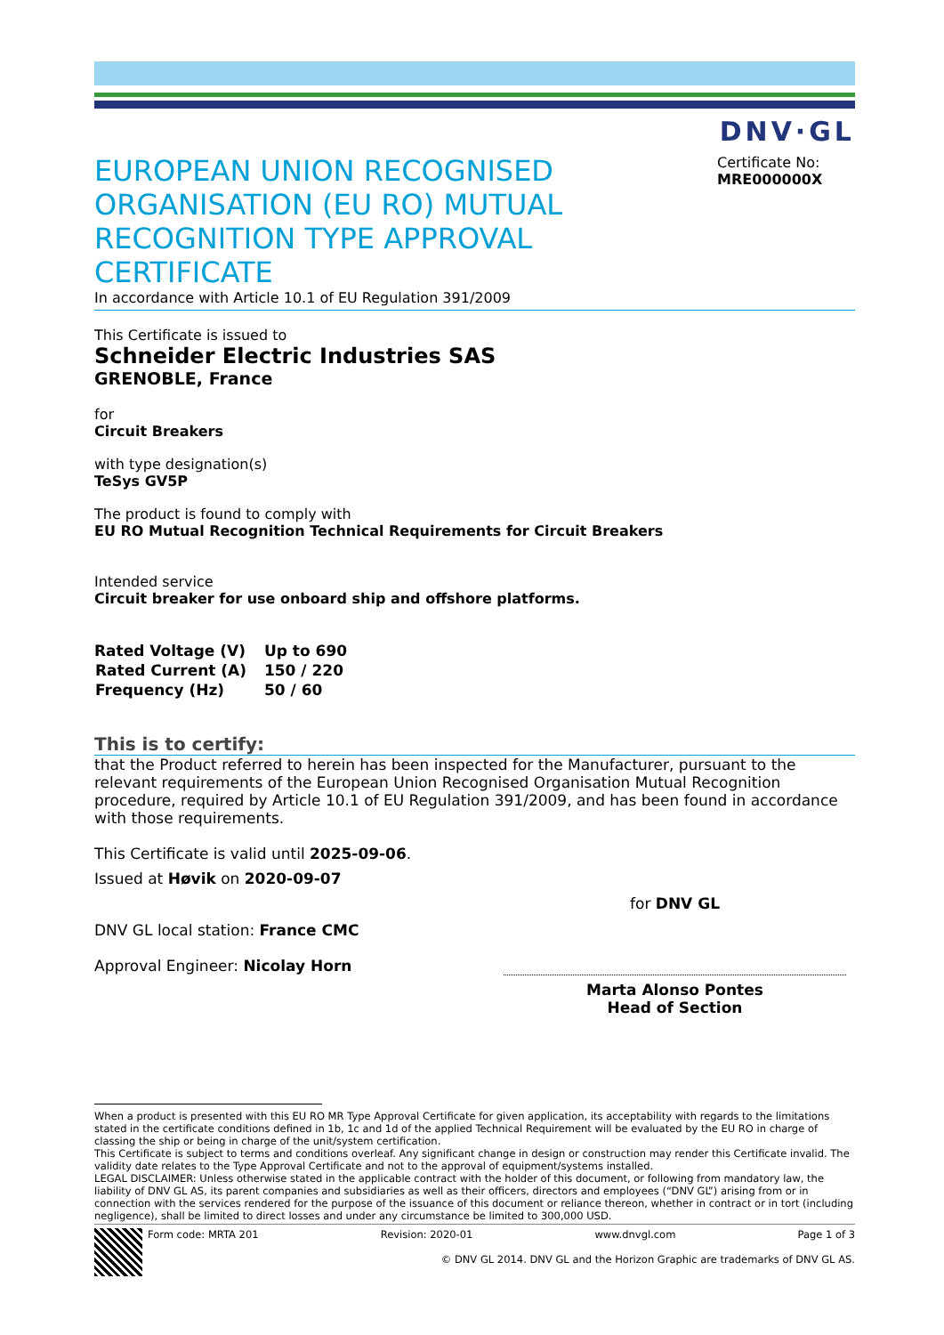DNV·GL
EUROPEAN UNION RECOGNISED ORGANISATION (EU RO) MUTUAL RECOGNITION TYPE APPROVAL CERTIFICATE
Certificate No:
MRE000000X
In accordance with Article 10.1 of EU Regulation 391/2009
This Certificate is issued to
Schneider Electric Industries SAS
GRENOBLE, France
for
Circuit Breakers
with type designation(s)
TeSys GV5P
The product is found to comply with
EU RO Mutual Recognition Technical Requirements for Circuit Breakers
Intended service
Circuit breaker for use onboard ship and offshore platforms.
| Rated Voltage (V) | Up to 690 |
| Rated Current (A) | 150 / 220 |
| Frequency (Hz) | 50 / 60 |
This is to certify:
that the Product referred to herein has been inspected for the Manufacturer, pursuant to the relevant requirements of the European Union Recognised Organisation Mutual Recognition procedure, required by Article 10.1 of EU Regulation 391/2009, and has been found in accordance with those requirements.
This Certificate is valid until 2025-09-06.
Issued at Høvik on 2020-09-07
DNV GL local station: France CMC
Approval Engineer: Nicolay Horn
for DNV GL
Marta Alonso Pontes
Head of Section
When a product is presented with this EU RO MR Type Approval Certificate for given application, its acceptability with regards to the limitations stated in the certificate conditions defined in 1b, 1c and 1d of the applied Technical Requirement will be evaluated by the EU RO in charge of classing the ship or being in charge of the unit/system certification.
This Certificate is subject to terms and conditions overleaf. Any significant change in design or construction may render this Certificate invalid. The validity date relates to the Type Approval Certificate and not to the approval of equipment/systems installed.
LEGAL DISCLAIMER: Unless otherwise stated in the applicable contract with the holder of this document, or following from mandatory law, the liability of DNV GL AS, its parent companies and subsidiaries as well as their officers, directors and employees (“DNV GL”) arising from or in connection with the services rendered for the purpose of the issuance of this document or reliance thereon, whether in contract or in tort (including negligence), shall be limited to direct losses and under any circumstance be limited to 300,000 USD.
Form code: MRTA 201 Revision: 2020-01 www.dnvgl.com Page 1 of 3
© DNV GL 2014. DNV GL and the Horizon Graphic are trademarks of DNV GL AS.